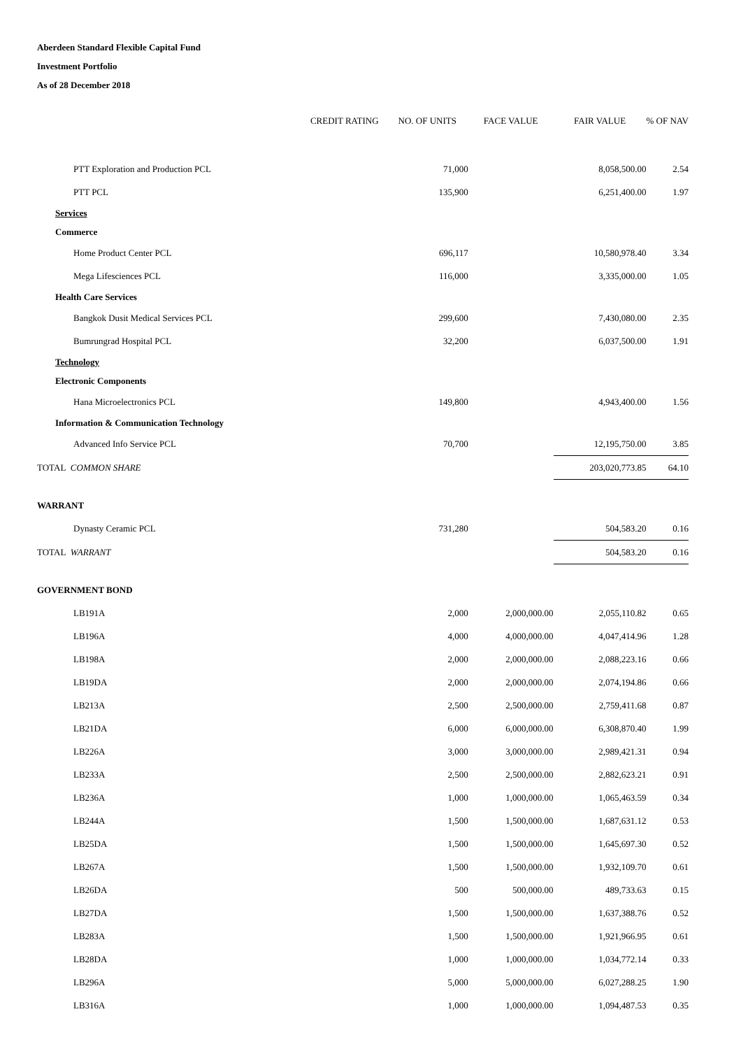Aberdeen Standard Flexible Capital Fund
Investment Portfolio
As of 28 December 2018
| | CREDIT RATING | NO. OF UNITS | FACE VALUE | FAIR VALUE | % OF NAV |
| --- | --- | --- | --- | --- | --- |
| PTT Exploration and Production PCL | | 71,000 | | 8,058,500.00 | 2.54 |
| PTT PCL | | 135,900 | | 6,251,400.00 | 1.97 |
| Services | | | | | |
| Commerce | | | | | |
| Home Product Center PCL | | 696,117 | | 10,580,978.40 | 3.34 |
| Mega Lifesciences PCL | | 116,000 | | 3,335,000.00 | 1.05 |
| Health Care Services | | | | | |
| Bangkok Dusit Medical Services PCL | | 299,600 | | 7,430,080.00 | 2.35 |
| Bumrungrad Hospital PCL | | 32,200 | | 6,037,500.00 | 1.91 |
| Technology | | | | | |
| Electronic Components | | | | | |
| Hana Microelectronics PCL | | 149,800 | | 4,943,400.00 | 1.56 |
| Information & Communication Technology | | | | | |
| Advanced Info Service PCL | | 70,700 | | 12,195,750.00 | 3.85 |
| TOTAL COMMON SHARE | | | | 203,020,773.85 | 64.10 |
| WARRANT | | | | | |
| Dynasty Ceramic PCL | | 731,280 | | 504,583.20 | 0.16 |
| TOTAL WARRANT | | | | 504,583.20 | 0.16 |
| GOVERNMENT BOND | | | | | |
| LB191A | | 2,000 | 2,000,000.00 | 2,055,110.82 | 0.65 |
| LB196A | | 4,000 | 4,000,000.00 | 4,047,414.96 | 1.28 |
| LB198A | | 2,000 | 2,000,000.00 | 2,088,223.16 | 0.66 |
| LB19DA | | 2,000 | 2,000,000.00 | 2,074,194.86 | 0.66 |
| LB213A | | 2,500 | 2,500,000.00 | 2,759,411.68 | 0.87 |
| LB21DA | | 6,000 | 6,000,000.00 | 6,308,870.40 | 1.99 |
| LB226A | | 3,000 | 3,000,000.00 | 2,989,421.31 | 0.94 |
| LB233A | | 2,500 | 2,500,000.00 | 2,882,623.21 | 0.91 |
| LB236A | | 1,000 | 1,000,000.00 | 1,065,463.59 | 0.34 |
| LB244A | | 1,500 | 1,500,000.00 | 1,687,631.12 | 0.53 |
| LB25DA | | 1,500 | 1,500,000.00 | 1,645,697.30 | 0.52 |
| LB267A | | 1,500 | 1,500,000.00 | 1,932,109.70 | 0.61 |
| LB26DA | | 500 | 500,000.00 | 489,733.63 | 0.15 |
| LB27DA | | 1,500 | 1,500,000.00 | 1,637,388.76 | 0.52 |
| LB283A | | 1,500 | 1,500,000.00 | 1,921,966.95 | 0.61 |
| LB28DA | | 1,000 | 1,000,000.00 | 1,034,772.14 | 0.33 |
| LB296A | | 5,000 | 5,000,000.00 | 6,027,288.25 | 1.90 |
| LB316A | | 1,000 | 1,000,000.00 | 1,094,487.53 | 0.35 |